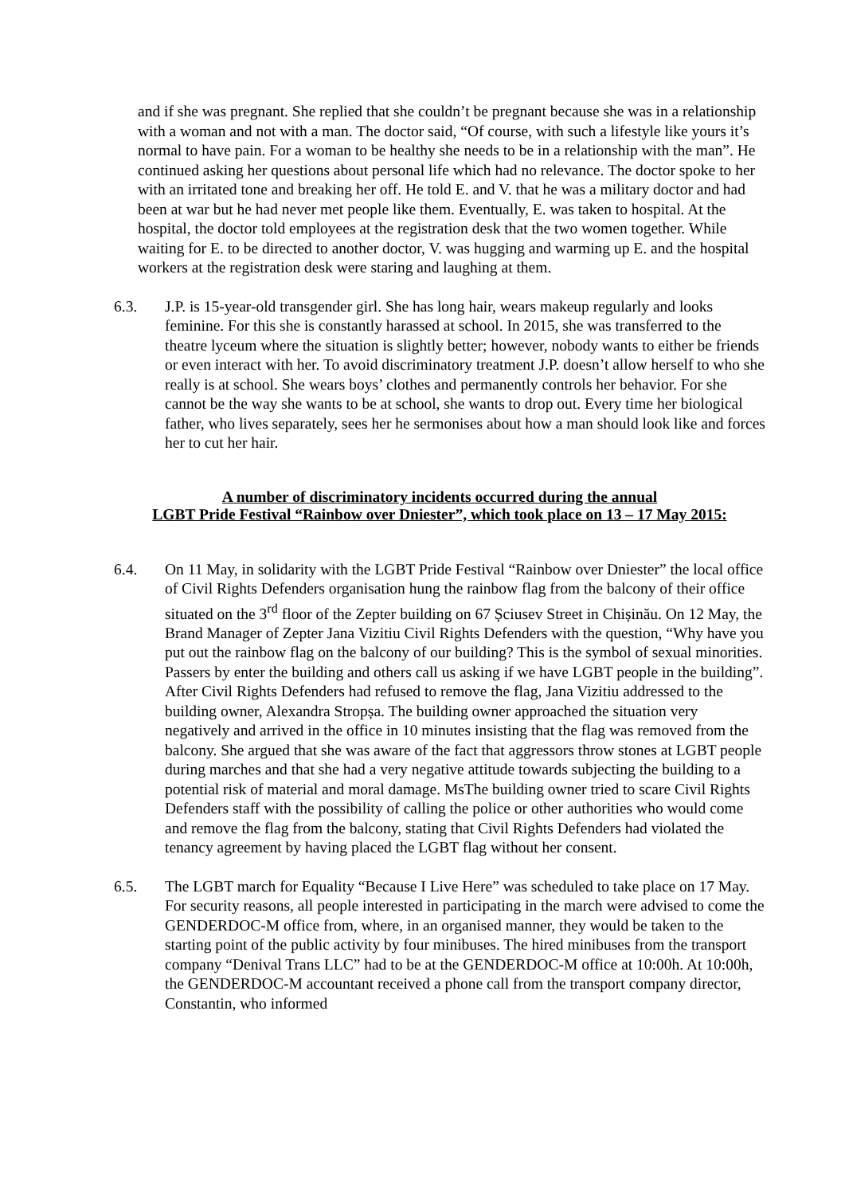and if she was pregnant. She replied that she couldn’t be pregnant because she was in a relationship with a woman and not with a man. The doctor said, “Of course, with such a lifestyle like yours it’s normal to have pain. For a woman to be healthy she needs to be in a relationship with the man”. He continued asking her questions about personal life which had no relevance. The doctor spoke to her with an irritated tone and breaking her off. He told E. and V. that he was a military doctor and had been at war but he had never met people like them. Eventually, E. was taken to hospital. At the hospital, the doctor told employees at the registration desk that the two women together. While waiting for E. to be directed to another doctor, V. was hugging and warming up E. and the hospital workers at the registration desk were staring and laughing at them.
6.3. J.P. is 15-year-old transgender girl. She has long hair, wears makeup regularly and looks feminine. For this she is constantly harassed at school. In 2015, she was transferred to the theatre lyceum where the situation is slightly better; however, nobody wants to either be friends or even interact with her. To avoid discriminatory treatment J.P. doesn’t allow herself to who she really is at school. She wears boys’ clothes and permanently controls her behavior. For she cannot be the way she wants to be at school, she wants to drop out. Every time her biological father, who lives separately, sees her he sermonises about how a man should look like and forces her to cut her hair.
A number of discriminatory incidents occurred during the annual
LGBT Pride Festival “Rainbow over Dniester”, which took place on 13 – 17 May 2015:
6.4. On 11 May, in solidarity with the LGBT Pride Festival “Rainbow over Dniester” the local office of Civil Rights Defenders organisation hung the rainbow flag from the balcony of their office situated on the 3<sup>rd</sup> floor of the Zepter building on 67 Șciusev Street in Chișinău. On 12 May, the Brand Manager of Zepter Jana Vizitiu Civil Rights Defenders with the question, “Why have you put out the rainbow flag on the balcony of our building? This is the symbol of sexual minorities. Passers by enter the building and others call us asking if we have LGBT people in the building”. After Civil Rights Defenders had refused to remove the flag, Jana Vizitiu addressed to the building owner, Alexandra Stropșa. The building owner approached the situation very negatively and arrived in the office in 10 minutes insisting that the flag was removed from the balcony. She argued that she was aware of the fact that aggressors throw stones at LGBT people during marches and that she had a very negative attitude towards subjecting the building to a potential risk of material and moral damage. MsThe building owner tried to scare Civil Rights Defenders staff with the possibility of calling the police or other authorities who would come and remove the flag from the balcony, stating that Civil Rights Defenders had violated the tenancy agreement by having placed the LGBT flag without her consent.
6.5. The LGBT march for Equality “Because I Live Here” was scheduled to take place on 17 May. For security reasons, all people interested in participating in the march were advised to come the GENDERDOC-M office from, where, in an organised manner, they would be taken to the starting point of the public activity by four minibuses. The hired minibuses from the transport company “Denival Trans LLC” had to be at the GENDERDOC-M office at 10:00h. At 10:00h, the GENDERDOC-M accountant received a phone call from the transport company director, Constantin, who informed